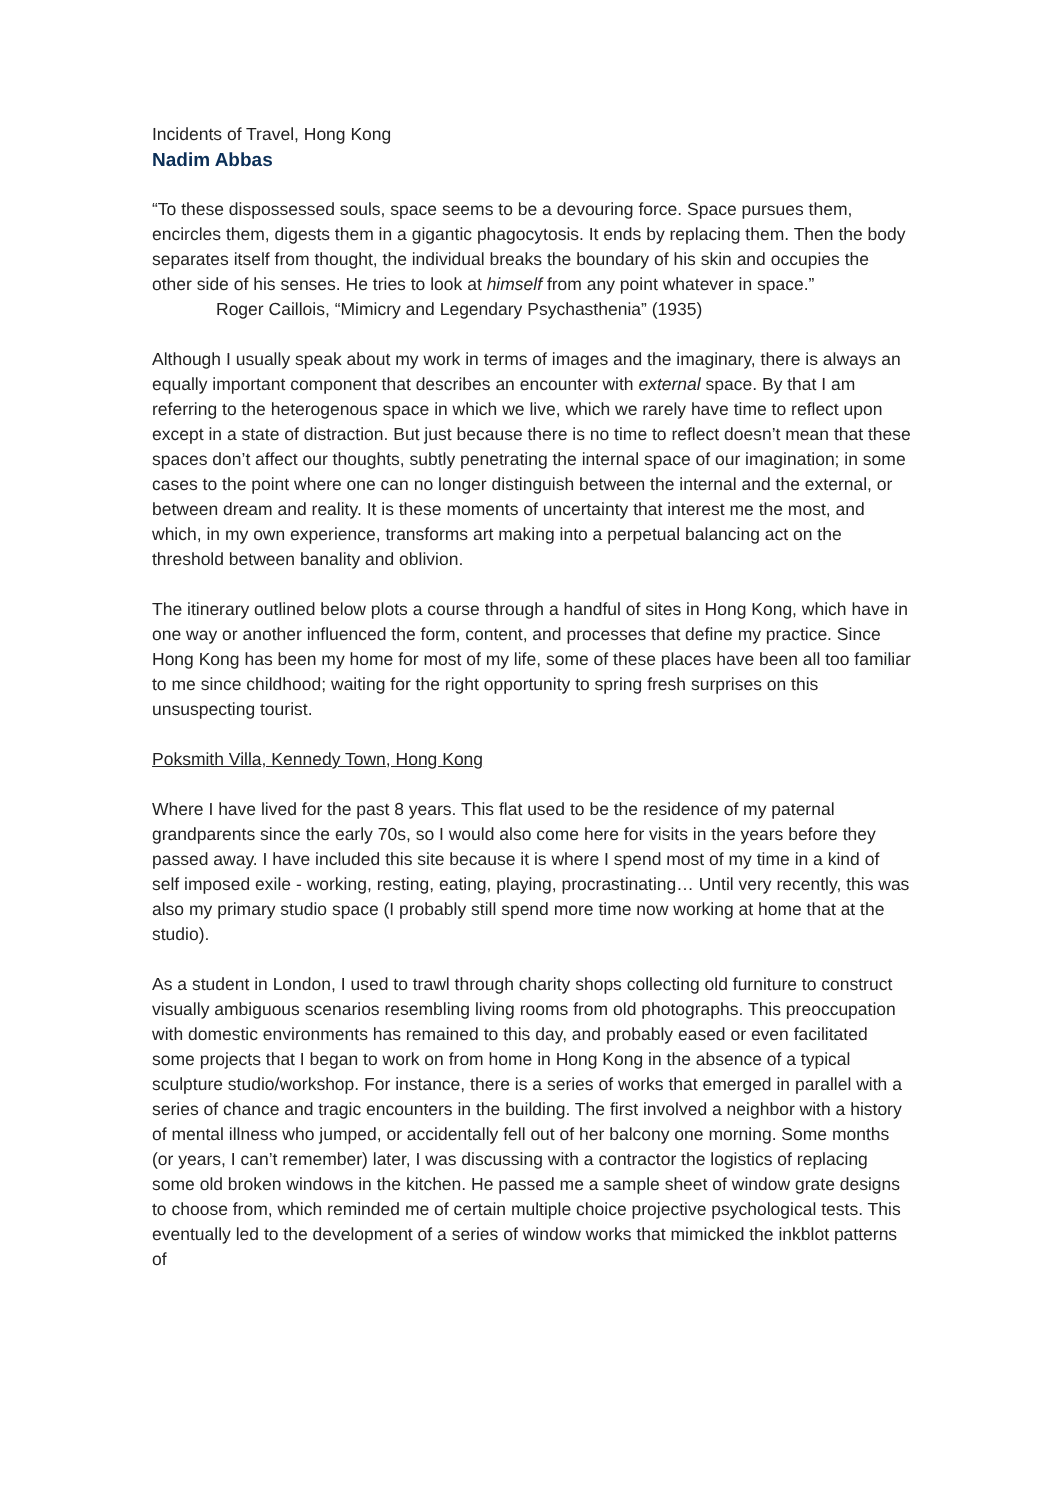Incidents of Travel, Hong Kong
Nadim Abbas
“To these dispossessed souls, space seems to be a devouring force. Space pursues them, encircles them, digests them in a gigantic phagocytosis. It ends by replacing them. Then the body separates itself from thought, the individual breaks the boundary of his skin and occupies the other side of his senses. He tries to look at himself from any point whatever in space.”
Roger Caillois, “Mimicry and Legendary Psychasthenia” (1935)
Although I usually speak about my work in terms of images and the imaginary, there is always an equally important component that describes an encounter with external space. By that I am referring to the heterogenous space in which we live, which we rarely have time to reflect upon except in a state of distraction. But just because there is no time to reflect doesn’t mean that these spaces don’t affect our thoughts, subtly penetrating the internal space of our imagination; in some cases to the point where one can no longer distinguish between the internal and the external, or between dream and reality. It is these moments of uncertainty that interest me the most, and which, in my own experience, transforms art making into a perpetual balancing act on the threshold between banality and oblivion.
The itinerary outlined below plots a course through a handful of sites in Hong Kong, which have in one way or another influenced the form, content, and processes that define my practice. Since Hong Kong has been my home for most of my life, some of these places have been all too familiar to me since childhood; waiting for the right opportunity to spring fresh surprises on this unsuspecting tourist.
Poksmith Villa, Kennedy Town, Hong Kong
Where I have lived for the past 8 years. This flat used to be the residence of my paternal grandparents since the early 70s, so I would also come here for visits in the years before they passed away. I have included this site because it is where I spend most of my time in a kind of self imposed exile - working, resting, eating, playing, procrastinating… Until very recently, this was also my primary studio space (I probably still spend more time now working at home that at the studio).
As a student in London, I used to trawl through charity shops collecting old furniture to construct visually ambiguous scenarios resembling living rooms from old photographs. This preoccupation with domestic environments has remained to this day, and probably eased or even facilitated some projects that I began to work on from home in Hong Kong in the absence of a typical sculpture studio/workshop. For instance, there is a series of works that emerged in parallel with a series of chance and tragic encounters in the building. The first involved a neighbor with a history of mental illness who jumped, or accidentally fell out of her balcony one morning. Some months (or years, I can’t remember) later, I was discussing with a contractor the logistics of replacing some old broken windows in the kitchen. He passed me a sample sheet of window grate designs to choose from, which reminded me of certain multiple choice projective psychological tests. This eventually led to the development of a series of window works that mimicked the inkblot patterns of